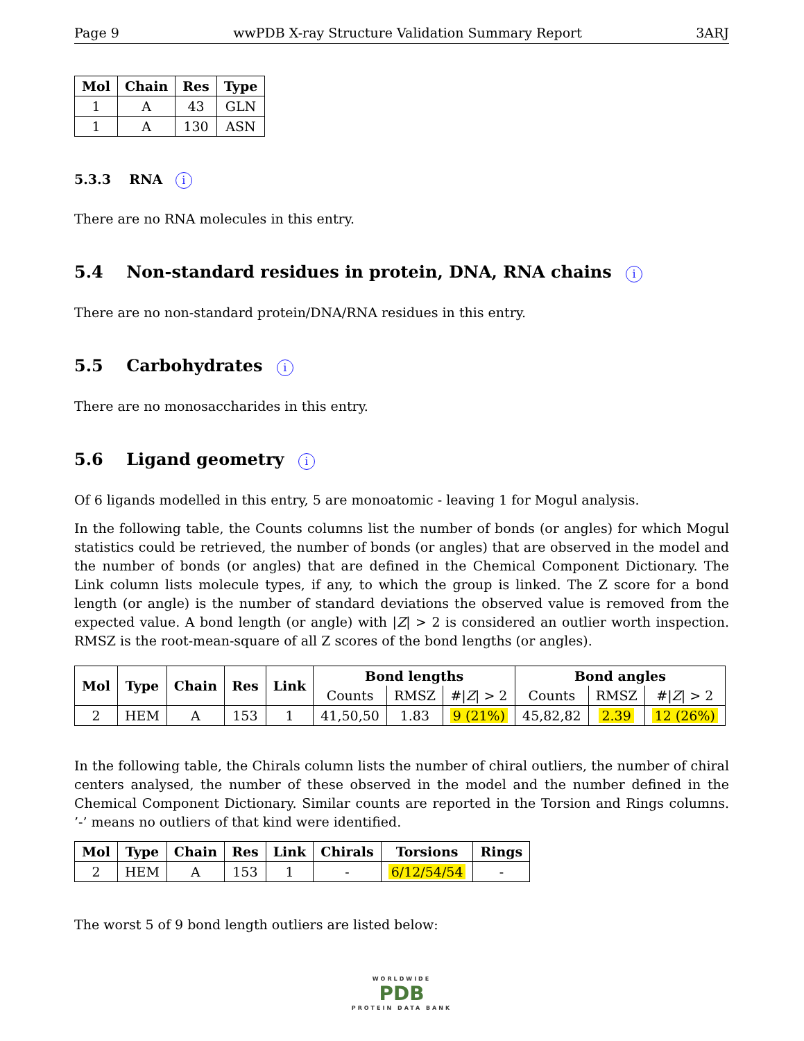Page 9 wwPDB X-ray Structure Validation Summary Report 3ARJ
| Mol | Chain | Res | Type |
| --- | --- | --- | --- |
| 1 | A | 43 | GLN |
| 1 | A | 130 | ASN |
5.3.3 RNA i
There are no RNA molecules in this entry.
5.4 Non-standard residues in protein, DNA, RNA chains i
There are no non-standard protein/DNA/RNA residues in this entry.
5.5 Carbohydrates i
There are no monosaccharides in this entry.
5.6 Ligand geometry i
Of 6 ligands modelled in this entry, 5 are monoatomic - leaving 1 for Mogul analysis.
In the following table, the Counts columns list the number of bonds (or angles) for which Mogul statistics could be retrieved, the number of bonds (or angles) that are observed in the model and the number of bonds (or angles) that are defined in the Chemical Component Dictionary. The Link column lists molecule types, if any, to which the group is linked. The Z score for a bond length (or angle) is the number of standard deviations the observed value is removed from the expected value. A bond length (or angle) with |Z| > 2 is considered an outlier worth inspection. RMSZ is the root-mean-square of all Z scores of the bond lengths (or angles).
| Mol | Type | Chain | Res | Link | Bond lengths | | | Bond angles | | |
| --- | --- | --- | --- | --- | --- | --- | --- | --- | --- | --- |
| | | | | | Counts | RMSZ | #/ Z / > 2 | Counts | RMSZ | #/ Z / > 2 |
| 2 | HEM | A | 153 | 1 | 41,50,50 | 1.83 | 9 (21%) | 45,82,82 | 2.39 | 12 (26%) |
In the following table, the Chirals column lists the number of chiral outliers, the number of chiral centers analysed, the number of these observed in the model and the number defined in the Chemical Component Dictionary. Similar counts are reported in the Torsion and Rings columns. ’-’ means no outliers of that kind were identified.
| Mol | Type | Chain | Res | Link | Chirals | Torsions | Rings |
| --- | --- | --- | --- | --- | --- | --- | --- |
| 2 | HEM | A | 153 | 1 | - | 6/12/54/54 | - |
The worst 5 of 9 bond length outliers are listed below:
WORLDWIDE
PDB
PROTEIN DATA BANK